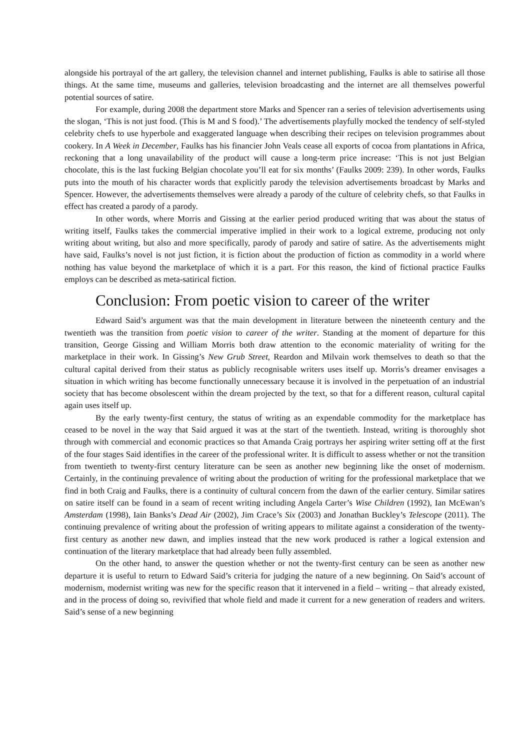alongside his portrayal of the art gallery, the television channel and internet publishing, Faulks is able to satirise all those things. At the same time, museums and galleries, television broadcasting and the internet are all themselves powerful potential sources of satire.
For example, during 2008 the department store Marks and Spencer ran a series of television advertisements using the slogan, ‘This is not just food. (This is M and S food).’ The advertisements playfully mocked the tendency of self-styled celebrity chefs to use hyperbole and exaggerated language when describing their recipes on television programmes about cookery. In A Week in December, Faulks has his financier John Veals cease all exports of cocoa from plantations in Africa, reckoning that a long unavailability of the product will cause a long-term price increase: ‘This is not just Belgian chocolate, this is the last fucking Belgian chocolate you’ll eat for six months’ (Faulks 2009: 239). In other words, Faulks puts into the mouth of his character words that explicitly parody the television advertisements broadcast by Marks and Spencer. However, the advertisements themselves were already a parody of the culture of celebrity chefs, so that Faulks in effect has created a parody of a parody.
In other words, where Morris and Gissing at the earlier period produced writing that was about the status of writing itself, Faulks takes the commercial imperative implied in their work to a logical extreme, producing not only writing about writing, but also and more specifically, parody of parody and satire of satire. As the advertisements might have said, Faulks’s novel is not just fiction, it is fiction about the production of fiction as commodity in a world where nothing has value beyond the marketplace of which it is a part. For this reason, the kind of fictional practice Faulks employs can be described as meta-satirical fiction.
Conclusion: From poetic vision to career of the writer
Edward Said’s argument was that the main development in literature between the nineteenth century and the twentieth was the transition from poetic vision to career of the writer. Standing at the moment of departure for this transition, George Gissing and William Morris both draw attention to the economic materiality of writing for the marketplace in their work. In Gissing’s New Grub Street, Reardon and Milvain work themselves to death so that the cultural capital derived from their status as publicly recognisable writers uses itself up. Morris’s dreamer envisages a situation in which writing has become functionally unnecessary because it is involved in the perpetuation of an industrial society that has become obsolescent within the dream projected by the text, so that for a different reason, cultural capital again uses itself up.
By the early twenty-first century, the status of writing as an expendable commodity for the marketplace has ceased to be novel in the way that Said argued it was at the start of the twentieth. Instead, writing is thoroughly shot through with commercial and economic practices so that Amanda Craig portrays her aspiring writer setting off at the first of the four stages Said identifies in the career of the professional writer. It is difficult to assess whether or not the transition from twentieth to twenty-first century literature can be seen as another new beginning like the onset of modernism. Certainly, in the continuing prevalence of writing about the production of writing for the professional marketplace that we find in both Craig and Faulks, there is a continuity of cultural concern from the dawn of the earlier century. Similar satires on satire itself can be found in a seam of recent writing including Angela Carter’s Wise Children (1992), Ian McEwan’s Amsterdam (1998), Iain Banks’s Dead Air (2002), Jim Crace’s Six (2003) and Jonathan Buckley’s Telescope (2011). The continuing prevalence of writing about the profession of writing appears to militate against a consideration of the twenty-first century as another new dawn, and implies instead that the new work produced is rather a logical extension and continuation of the literary marketplace that had already been fully assembled.
On the other hand, to answer the question whether or not the twenty-first century can be seen as another new departure it is useful to return to Edward Said’s criteria for judging the nature of a new beginning. On Said’s account of modernism, modernist writing was new for the specific reason that it intervened in a field – writing – that already existed, and in the process of doing so, revivified that whole field and made it current for a new generation of readers and writers. Said’s sense of a new beginning